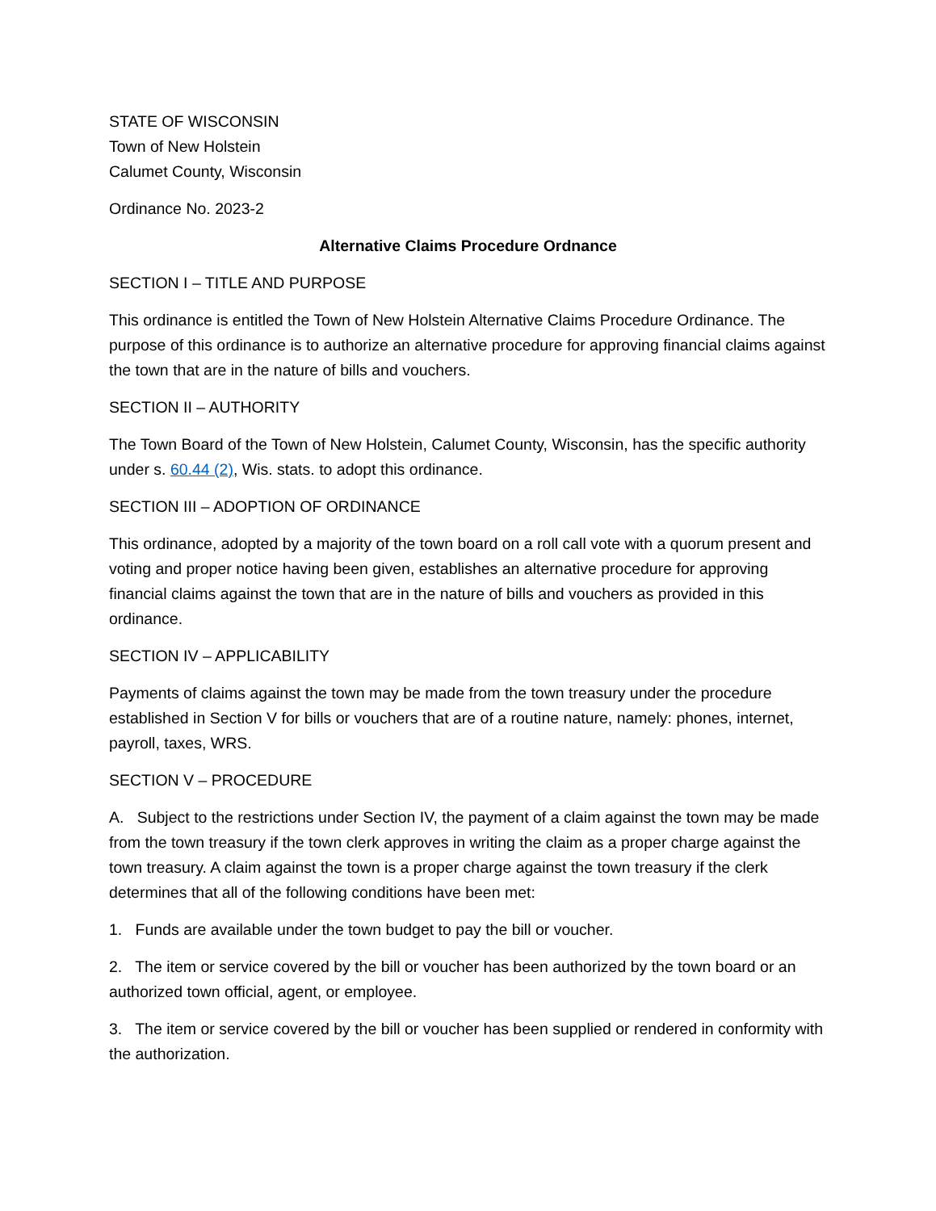STATE OF WISCONSIN
Town of New Holstein
Calumet County, Wisconsin
Ordinance No. 2023-2
Alternative Claims Procedure Ordnance
SECTION I – TITLE AND PURPOSE
This ordinance is entitled the Town of New Holstein Alternative Claims Procedure Ordinance. The purpose of this ordinance is to authorize an alternative procedure for approving financial claims against the town that are in the nature of bills and vouchers.
SECTION II – AUTHORITY
The Town Board of the Town of New Holstein, Calumet County, Wisconsin, has the specific authority under s. 60.44 (2), Wis. stats. to adopt this ordinance.
SECTION III – ADOPTION OF ORDINANCE
This ordinance, adopted by a majority of the town board on a roll call vote with a quorum present and voting and proper notice having been given, establishes an alternative procedure for approving financial claims against the town that are in the nature of bills and vouchers as provided in this ordinance.
SECTION IV – APPLICABILITY
Payments of claims against the town may be made from the town treasury under the procedure established in Section V for bills or vouchers that are of a routine nature, namely: phones, internet, payroll, taxes, WRS.
SECTION V – PROCEDURE
A. Subject to the restrictions under Section IV, the payment of a claim against the town may be made from the town treasury if the town clerk approves in writing the claim as a proper charge against the town treasury. A claim against the town is a proper charge against the town treasury if the clerk determines that all of the following conditions have been met:
1. Funds are available under the town budget to pay the bill or voucher.
2. The item or service covered by the bill or voucher has been authorized by the town board or an authorized town official, agent, or employee.
3. The item or service covered by the bill or voucher has been supplied or rendered in conformity with the authorization.